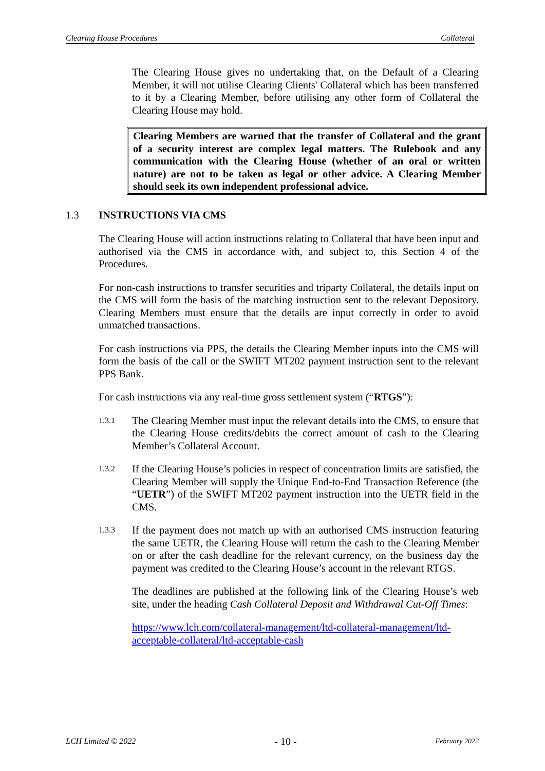Clearing House Procedures Collateral
The Clearing House gives no undertaking that, on the Default of a Clearing Member, it will not utilise Clearing Clients' Collateral which has been transferred to it by a Clearing Member, before utilising any other form of Collateral the Clearing House may hold.
Clearing Members are warned that the transfer of Collateral and the grant of a security interest are complex legal matters. The Rulebook and any communication with the Clearing House (whether of an oral or written nature) are not to be taken as legal or other advice. A Clearing Member should seek its own independent professional advice.
1.3 INSTRUCTIONS VIA CMS
The Clearing House will action instructions relating to Collateral that have been input and authorised via the CMS in accordance with, and subject to, this Section 4 of the Procedures.
For non-cash instructions to transfer securities and triparty Collateral, the details input on the CMS will form the basis of the matching instruction sent to the relevant Depository. Clearing Members must ensure that the details are input correctly in order to avoid unmatched transactions.
For cash instructions via PPS, the details the Clearing Member inputs into the CMS will form the basis of the call or the SWIFT MT202 payment instruction sent to the relevant PPS Bank.
For cash instructions via any real-time gross settlement system (“RTGS”):
1.3.1
The Clearing Member must input the relevant details into the CMS, to ensure that the Clearing House credits/debits the correct amount of cash to the Clearing Member’s Collateral Account.
1.3.2
If the Clearing House’s policies in respect of concentration limits are satisfied, the Clearing Member will supply the Unique End-to-End Transaction Reference (the “UETR”) of the SWIFT MT202 payment instruction into the UETR field in the CMS.
1.3.3
If the payment does not match up with an authorised CMS instruction featuring the same UETR, the Clearing House will return the cash to the Clearing Member on or after the cash deadline for the relevant currency, on the business day the payment was credited to the Clearing House’s account in the relevant RTGS.
The deadlines are published at the following link of the Clearing House’s web site, under the heading Cash Collateral Deposit and Withdrawal Cut-Off Times:
https://www.lch.com/collateral-management/ltd-collateral-management/ltd-acceptable-collateral/ltd-acceptable-cash
LCH Limited © 2022 - 10 - February 2022